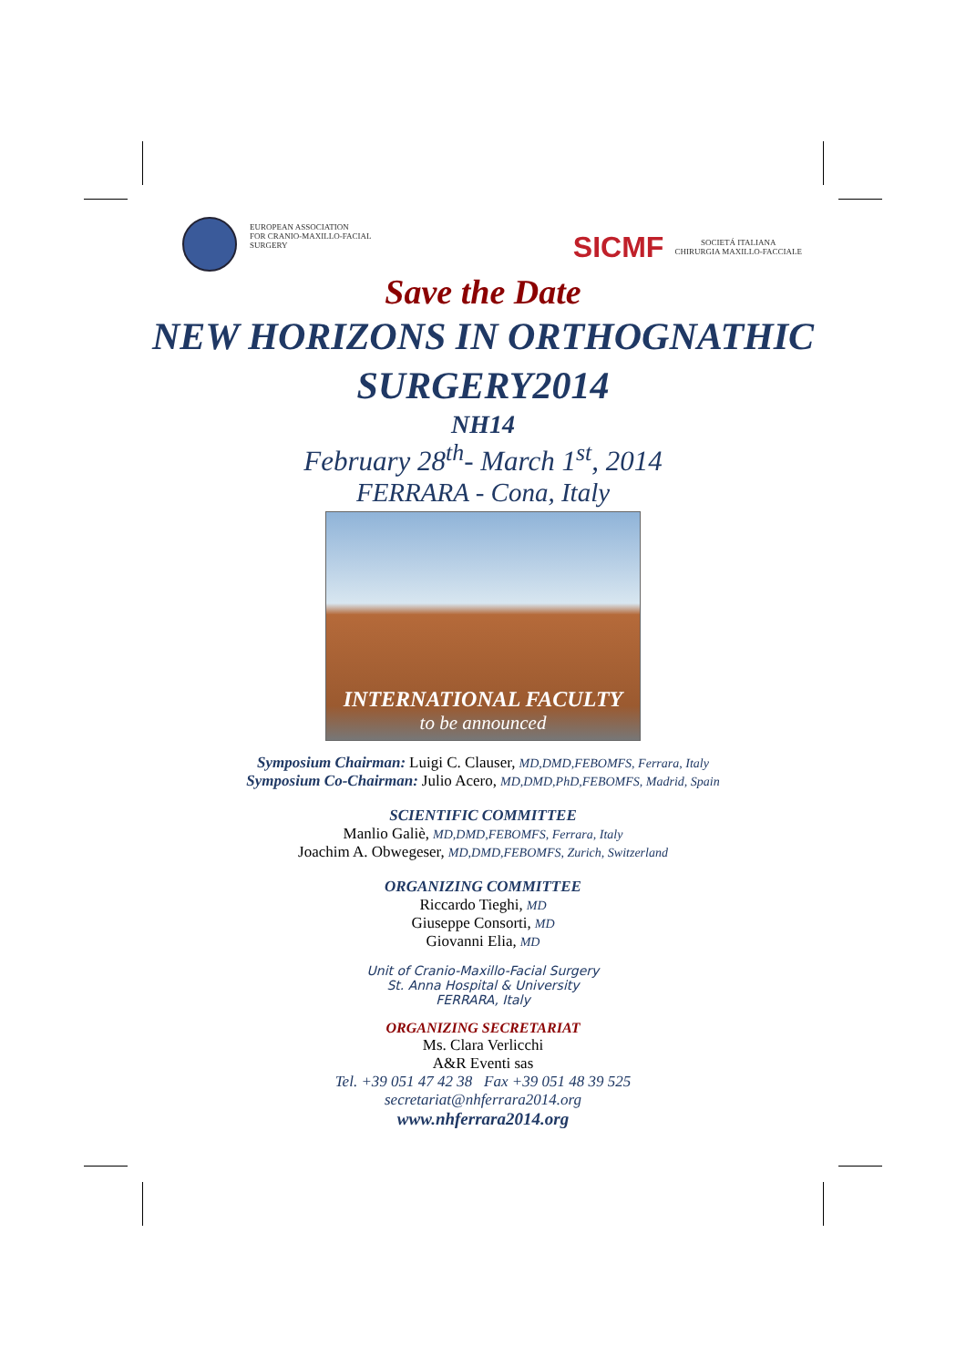EUROPEAN ASSOCIATION
FOR CRANIO-MAXILLO-FACIAL
SURGERY
SICMF
SOCIETÁ ITALIANA
CHIRURGIA MAXILLO-FACCIALE
Save the Date
NEW HORIZONS IN ORTHOGNATHIC
SURGERY2014
NH14
February 28<sup>th</sup>- March 1<sup>st</sup>, 2014
FERRARA - Cona, Italy
INTERNATIONAL FACULTY
to be announced
Symposium Chairman: Luigi C. Clauser, MD,DMD,FEBOMFS, Ferrara, Italy
Symposium Co-Chairman: Julio Acero, MD,DMD,PhD,FEBOMFS, Madrid, Spain
SCIENTIFIC COMMITTEE
Manlio Galiè, MD,DMD,FEBOMFS, Ferrara, Italy
Joachim A. Obwegeser, MD,DMD,FEBOMFS, Zurich, Switzerland
ORGANIZING COMMITTEE
Riccardo Tieghi, MD
Giuseppe Consorti, MD
Giovanni Elia, MD
Unit of Cranio-Maxillo-Facial Surgery
St. Anna Hospital & University
FERRARA, Italy
ORGANIZING SECRETARIAT
Ms. Clara Verlicchi
A&R Eventi sas
Tel. +39 051 47 42 38 Fax +39 051 48 39 525
secretariat@nhferrara2014.org
www.nhferrara2014.org